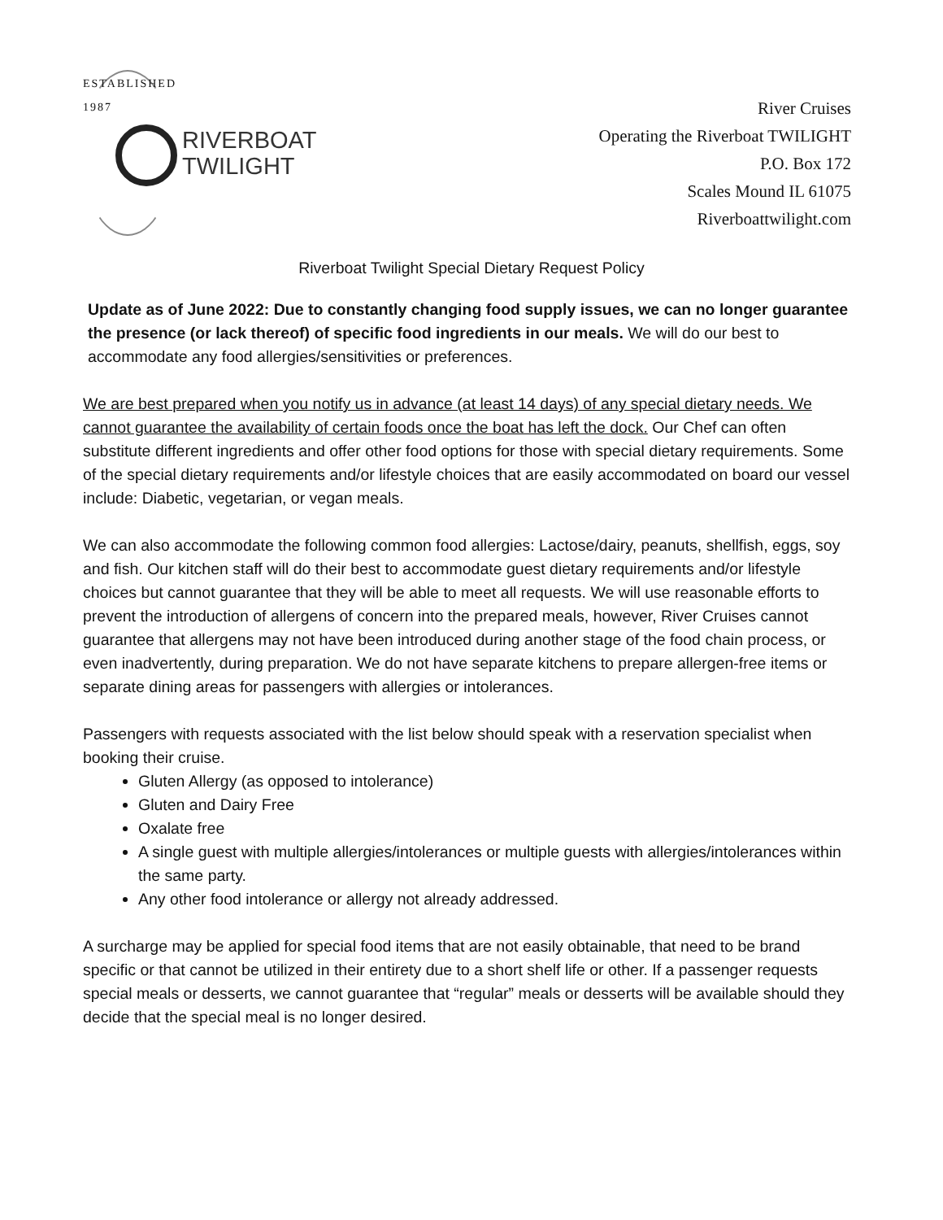ESTABLISHED 1987
RIVERBOAT
TWILIGHT
River Cruises
Operating the Riverboat TWILIGHT
P.O. Box 172
Scales Mound IL 61075
Riverboattwilight.com
Riverboat Twilight Special Dietary Request Policy
Update as of June 2022: Due to constantly changing food supply issues, we can no longer guarantee the presence (or lack thereof) of specific food ingredients in our meals. We will do our best to accommodate any food allergies/sensitivities or preferences.
We are best prepared when you notify us in advance (at least 14 days) of any special dietary needs. We cannot guarantee the availability of certain foods once the boat has left the dock. Our Chef can often substitute different ingredients and offer other food options for those with special dietary requirements. Some of the special dietary requirements and/or lifestyle choices that are easily accommodated on board our vessel include: Diabetic, vegetarian, or vegan meals.
We can also accommodate the following common food allergies: Lactose/dairy, peanuts, shellfish, eggs, soy and fish. Our kitchen staff will do their best to accommodate guest dietary requirements and/or lifestyle choices but cannot guarantee that they will be able to meet all requests. We will use reasonable efforts to prevent the introduction of allergens of concern into the prepared meals, however, River Cruises cannot guarantee that allergens may not have been introduced during another stage of the food chain process, or even inadvertently, during preparation. We do not have separate kitchens to prepare allergen-free items or separate dining areas for passengers with allergies or intolerances.
Passengers with requests associated with the list below should speak with a reservation specialist when booking their cruise.
Gluten Allergy (as opposed to intolerance)
Gluten and Dairy Free
Oxalate free
A single guest with multiple allergies/intolerances or multiple guests with allergies/intolerances within the same party.
Any other food intolerance or allergy not already addressed.
A surcharge may be applied for special food items that are not easily obtainable, that need to be brand specific or that cannot be utilized in their entirety due to a short shelf life or other. If a passenger requests special meals or desserts, we cannot guarantee that “regular” meals or desserts will be available should they decide that the special meal is no longer desired.